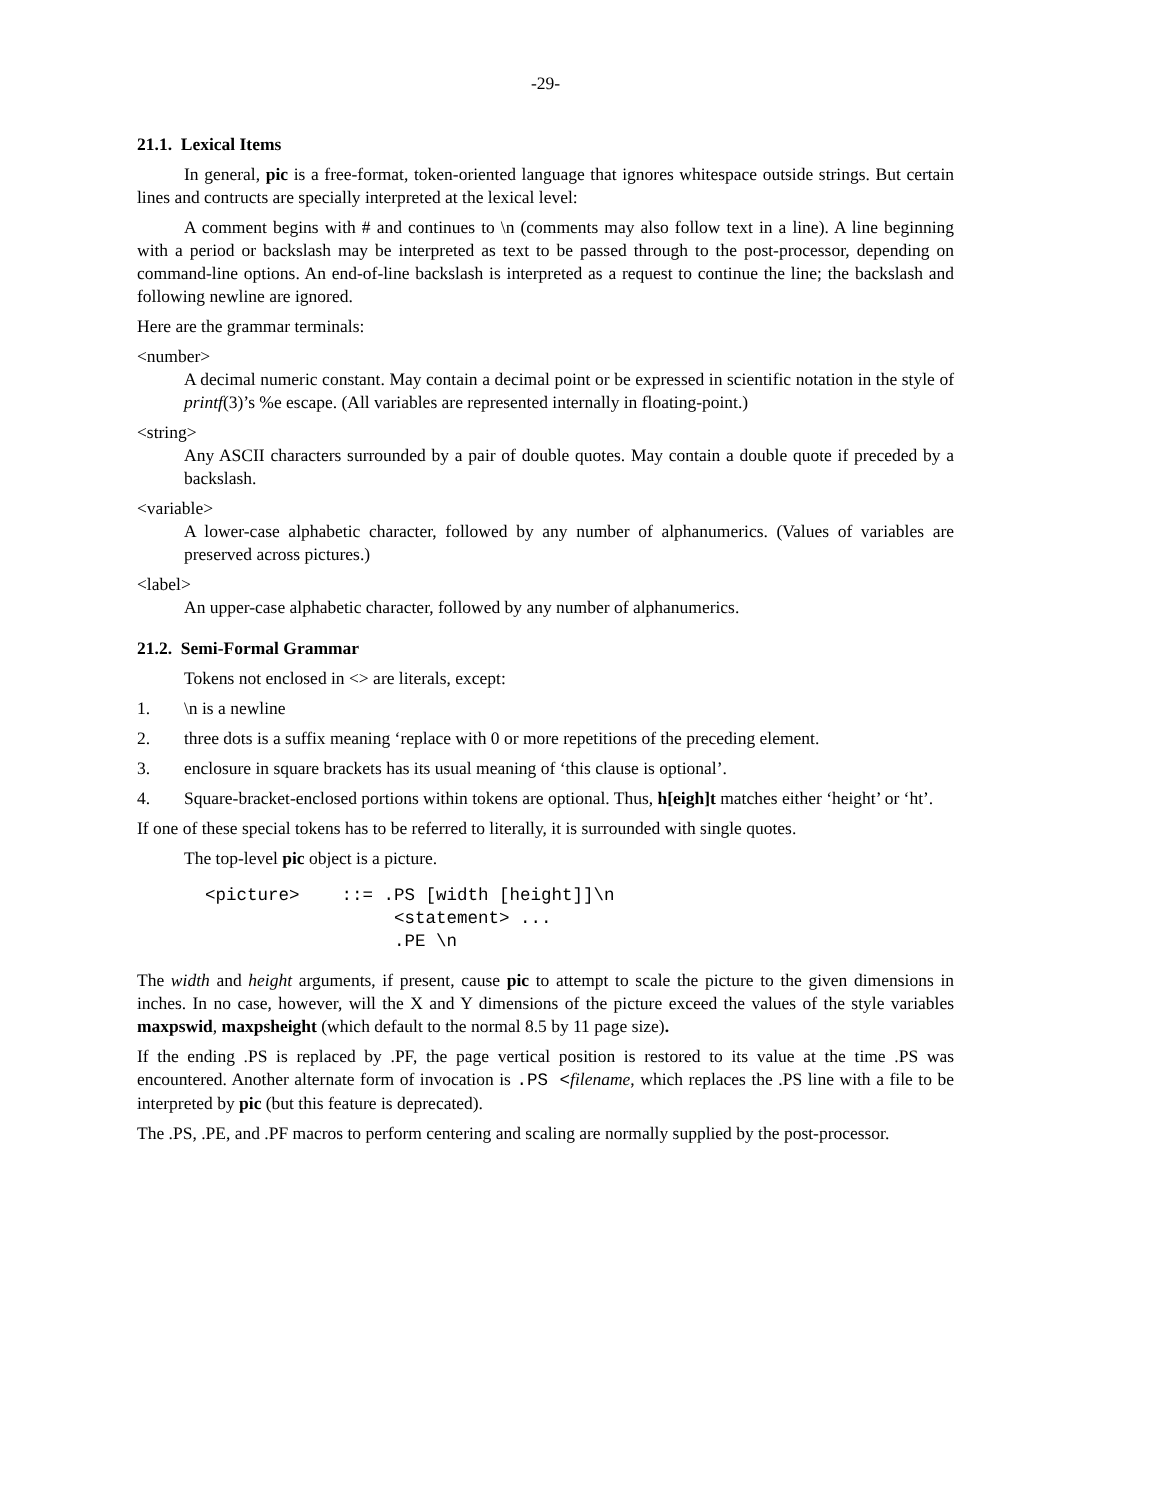-29-
21.1. Lexical Items
In general, pic is a free-format, token-oriented language that ignores whitespace outside strings. But certain lines and contructs are specially interpreted at the lexical level:
A comment begins with # and continues to \n (comments may also follow text in a line). A line beginning with a period or backslash may be interpreted as text to be passed through to the post-processor, depending on command-line options. An end-of-line backslash is interpreted as a request to continue the line; the backslash and following newline are ignored.
Here are the grammar terminals:
<number>
A decimal numeric constant. May contain a decimal point or be expressed in scientific notation in the style of printf(3)’s %e escape. (All variables are represented internally in floating-point.)
<string>
Any ASCII characters surrounded by a pair of double quotes. May contain a double quote if preceded by a backslash.
<variable>
A lower-case alphabetic character, followed by any number of alphanumerics. (Values of variables are preserved across pictures.)
<label>
An upper-case alphabetic character, followed by any number of alphanumerics.
21.2. Semi-Formal Grammar
Tokens not enclosed in <> are literals, except:
1. \n is a newline
2. three dots is a suffix meaning ‘replace with 0 or more repetitions of the preceding element.
3. enclosure in square brackets has its usual meaning of ‘this clause is optional’.
4. Square-bracket-enclosed portions within tokens are optional. Thus, h[eigh]t matches either ‘height’ or ‘ht’.
If one of these special tokens has to be referred to literally, it is surrounded with single quotes.
The top-level pic object is a picture.
<picture>    ::= .PS [width [height]]\n
                  <statement> ...
                  .PE \n
The width and height arguments, if present, cause pic to attempt to scale the picture to the given dimensions in inches. In no case, however, will the X and Y dimensions of the picture exceed the values of the style variables maxpswid, maxpsheight (which default to the normal 8.5 by 11 page size).
If the ending .PS is replaced by .PF, the page vertical position is restored to its value at the time .PS was encountered. Another alternate form of invocation is .PS <filename, which replaces the .PS line with a file to be interpreted by pic (but this feature is deprecated).
The .PS, .PE, and .PF macros to perform centering and scaling are normally supplied by the post-processor.